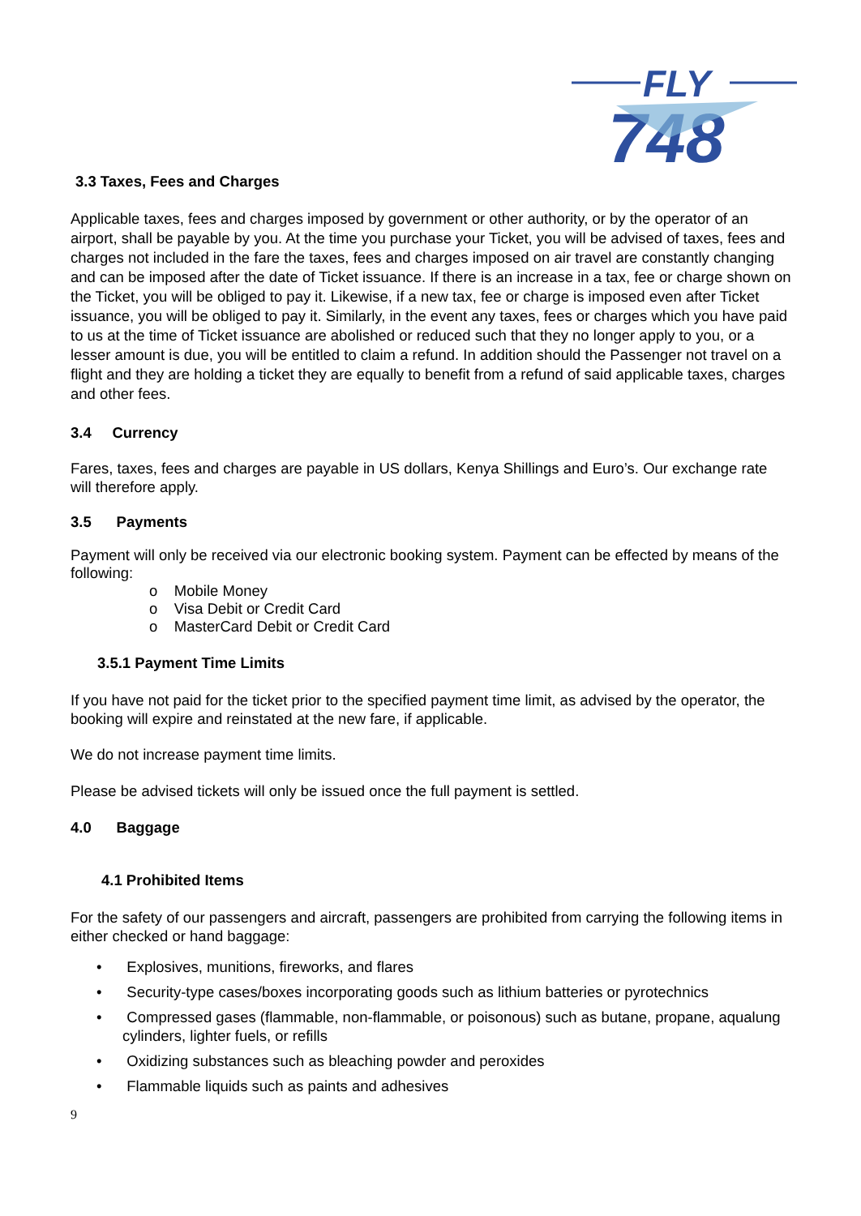FLY
748
3.3 Taxes, Fees and Charges
Applicable taxes, fees and charges imposed by government or other authority, or by the operator of an airport, shall be payable by you. At the time you purchase your Ticket, you will be advised of taxes, fees and charges not included in the fare the taxes, fees and charges imposed on air travel are constantly changing and can be imposed after the date of Ticket issuance. If there is an increase in a tax, fee or charge shown on the Ticket, you will be obliged to pay it. Likewise, if a new tax, fee or charge is imposed even after Ticket issuance, you will be obliged to pay it. Similarly, in the event any taxes, fees or charges which you have paid to us at the time of Ticket issuance are abolished or reduced such that they no longer apply to you, or a lesser amount is due, you will be entitled to claim a refund. In addition should the Passenger not travel on a flight and they are holding a ticket they are equally to benefit from a refund of said applicable taxes, charges and other fees.
3.4 Currency
Fares, taxes, fees and charges are payable in US dollars, Kenya Shillings and Euro’s. Our exchange rate will therefore apply.
3.5 Payments
Payment will only be received via our electronic booking system. Payment can be effected by means of the following:
o Mobile Money
o Visa Debit or Credit Card
o MasterCard Debit or Credit Card
3.5.1 Payment Time Limits
If you have not paid for the ticket prior to the specified payment time limit, as advised by the operator, the booking will expire and reinstated at the new fare, if applicable.
We do not increase payment time limits.
Please be advised tickets will only be issued once the full payment is settled.
4.0 Baggage
4.1 Prohibited Items
For the safety of our passengers and aircraft, passengers are prohibited from carrying the following items in either checked or hand baggage:
• Explosives, munitions, fireworks, and flares
• Security-type cases/boxes incorporating goods such as lithium batteries or pyrotechnics
• Compressed gases (flammable, non-flammable, or poisonous) such as butane, propane, aqualung cylinders, lighter fuels, or refills
• Oxidizing substances such as bleaching powder and peroxides
• Flammable liquids such as paints and adhesives
9